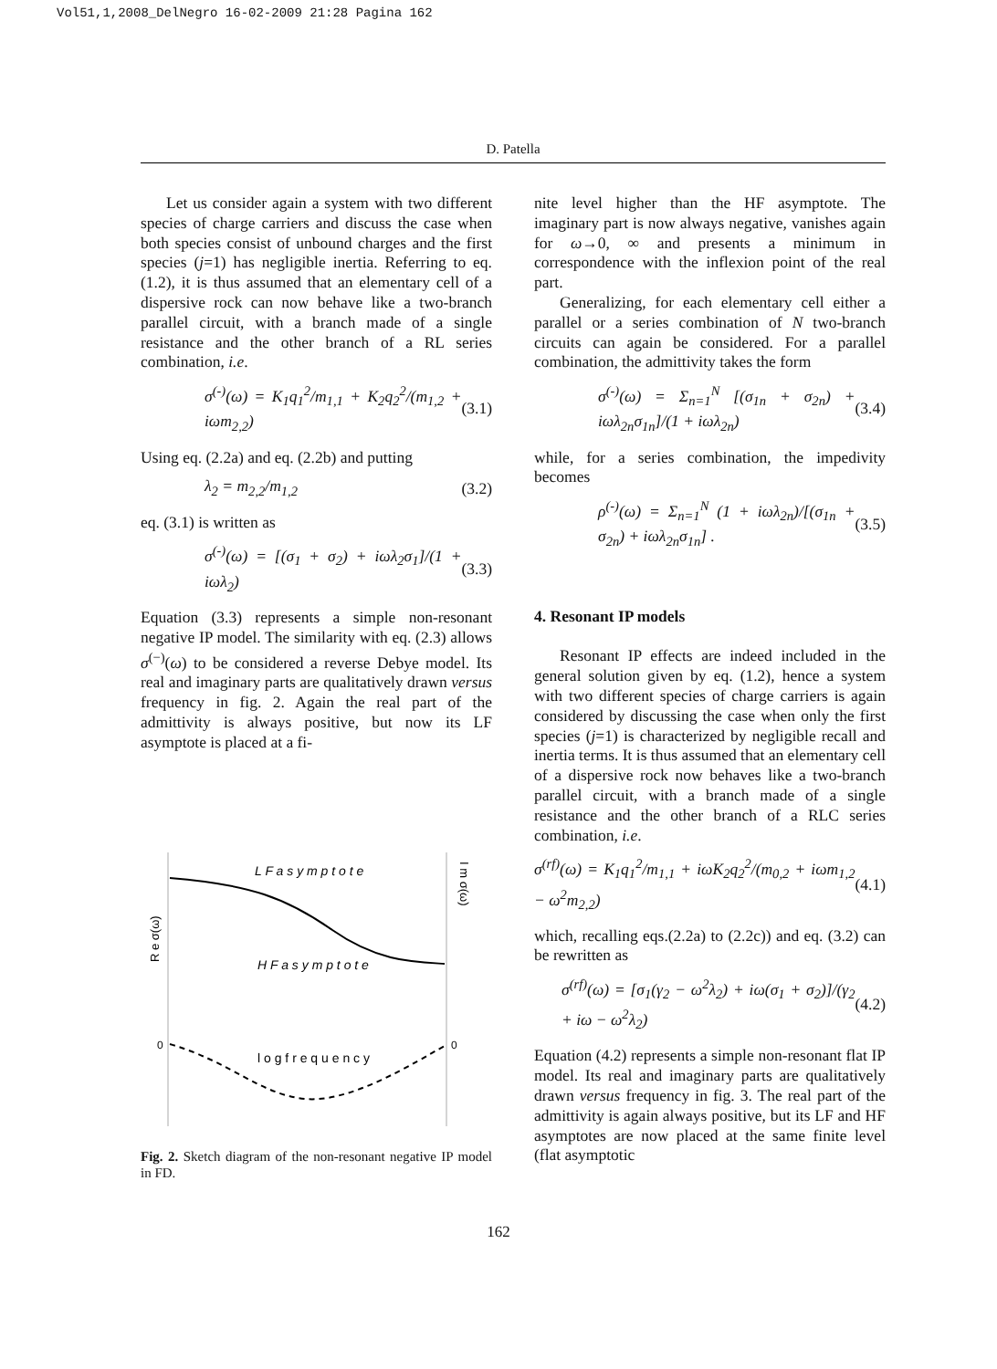Vol51,1,2008_DelNegro 16-02-2009 21:28 Pagina 162
D. Patella
Let us consider again a system with two different species of charge carriers and discuss the case when both species consist of unbound charges and the first species (j=1) has negligible inertia. Referring to eq. (1.2), it is thus assumed that an elementary cell of a dispersive rock can now behave like a two-branch parallel circuit, with a branch made of a single resistance and the other branch of a RL series combination, i.e.
σ<sup>(-)</sup>(ω) = K<sub>1</sub>q<sub>1</sub><sup>2</sup>/m<sub>1,1</sub> + K<sub>2</sub>q<sub>2</sub><sup>2</sup>/(m<sub>1,2</sub> + iωm<sub>2,2</sub>) (3.1)
Using eq. (2.2a) and eq. (2.2b) and putting
λ<sub>2</sub> = m<sub>2,2</sub>/m<sub>1,2</sub> (3.2)
eq. (3.1) is written as
σ<sup>(-)</sup>(ω) = [(σ<sub>1</sub> + σ<sub>2</sub>) + iωλ<sub>2</sub>σ<sub>1</sub>]/(1 + iωλ<sub>2</sub>) (3.3)
Equation (3.3) represents a simple non-resonant negative IP model. The similarity with eq. (2.3) allows σ<sup>(−)</sup>(ω) to be considered a reverse Debye model. Its real and imaginary parts are qualitatively drawn versus frequency in fig. 2. Again the real part of the admittivity is always positive, but now its LF asymptote is placed at a fi-
L F a s y m p t o t e
H F a s y m p t o t e
l o g f r e q u e n c y
0
0
R e σ(ω)
I m σ(ω)
Fig. 2. Sketch diagram of the non-resonant negative IP model in FD.
nite level higher than the HF asymptote. The imaginary part is now always negative, vanishes again for ω→0, ∞ and presents a minimum in correspondence with the inflexion point of the real part.
Generalizing, for each elementary cell either a parallel or a series combination of N two-branch circuits can again be considered. For a parallel combination, the admittivity takes the form
σ<sup>(-)</sup>(ω) = Σ<sub>n=1</sub><sup>N</sup> [(σ<sub>1n</sub> + σ<sub>2n</sub>) + iωλ<sub>2n</sub>σ<sub>1n</sub>]/(1 + iωλ<sub>2n</sub>) (3.4)
while, for a series combination, the impedivity becomes
ρ<sup>(-)</sup>(ω) = Σ<sub>n=1</sub><sup>N</sup> (1 + iωλ<sub>2n</sub>)/[(σ<sub>1n</sub> + σ<sub>2n</sub>) + iωλ<sub>2n</sub>σ<sub>1n</sub>] . (3.5)
4. Resonant IP models
Resonant IP effects are indeed included in the general solution given by eq. (1.2), hence a system with two different species of charge carriers is again considered by discussing the case when only the first species (j=1) is characterized by negligible recall and inertia terms. It is thus assumed that an elementary cell of a dispersive rock now behaves like a two-branch parallel circuit, with a branch made of a single resistance and the other branch of a RLC series combination, i.e.
σ<sup>(rf)</sup>(ω) = K<sub>1</sub>q<sub>1</sub><sup>2</sup>/m<sub>1,1</sub> + iωK<sub>2</sub>q<sub>2</sub><sup>2</sup>/(m<sub>0,2</sub> + iωm<sub>1,2</sub> − ω<sup>2</sup>m<sub>2,2</sub>) (4.1)
which, recalling eqs.(2.2a) to (2.2c)) and eq. (3.2) can be rewritten as
σ<sup>(rf)</sup>(ω) = [σ<sub>1</sub>(γ<sub>2</sub> − ω<sup>2</sup>λ<sub>2</sub>) + iω(σ<sub>1</sub> + σ<sub>2</sub>)]/(γ<sub>2</sub> + iω − ω<sup>2</sup>λ<sub>2</sub>) (4.2)
Equation (4.2) represents a simple non-resonant flat IP model. Its real and imaginary parts are qualitatively drawn versus frequency in fig. 3. The real part of the admittivity is again always positive, but its LF and HF asymptotes are now placed at the same finite level (flat asymptotic
162